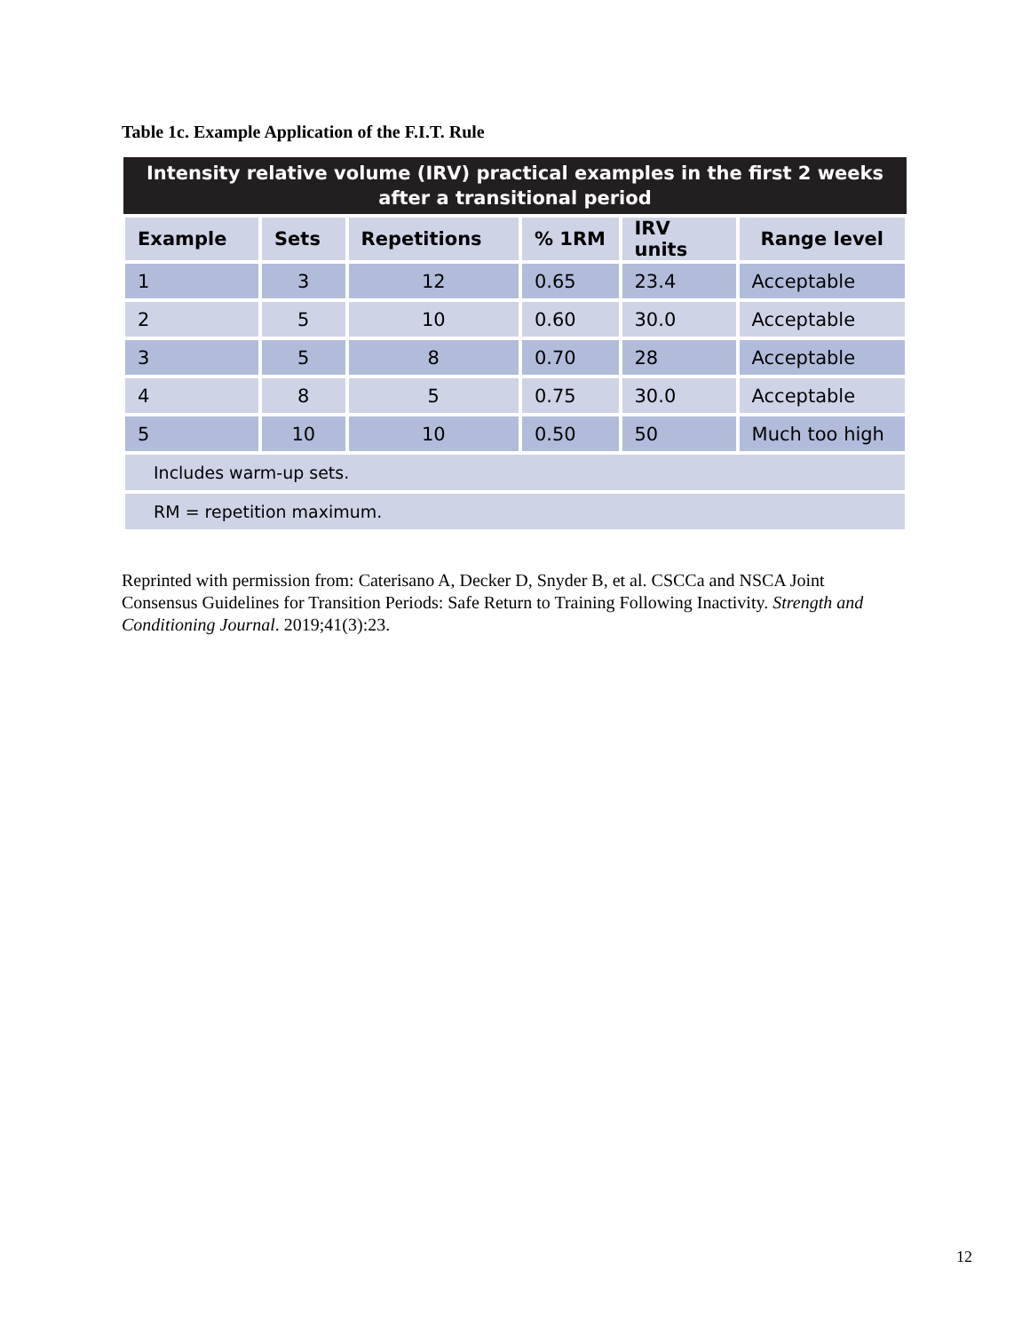Table 1c. Example Application of the F.I.T. Rule
| Intensity relative volume (IRV) practical examples in the first 2 weeks after a transitional period | | | | | |
| --- | --- | --- | --- | --- | --- |
| Example | Sets | Repetitions | % 1RM | IRV units | Range level |
| 1 | 3 | 12 | 0.65 | 23.4 | Acceptable |
| 2 | 5 | 10 | 0.60 | 30.0 | Acceptable |
| 3 | 5 | 8 | 0.70 | 28 | Acceptable |
| 4 | 8 | 5 | 0.75 | 30.0 | Acceptable |
| 5 | 10 | 10 | 0.50 | 50 | Much too high |
| Includes warm-up sets. | | | | | |
| RM = repetition maximum. | | | | | |
Reprinted with permission from: Caterisano A, Decker D, Snyder B, et al. CSCCa and NSCA Joint Consensus Guidelines for Transition Periods: Safe Return to Training Following Inactivity. Strength and Conditioning Journal. 2019;41(3):23.
12